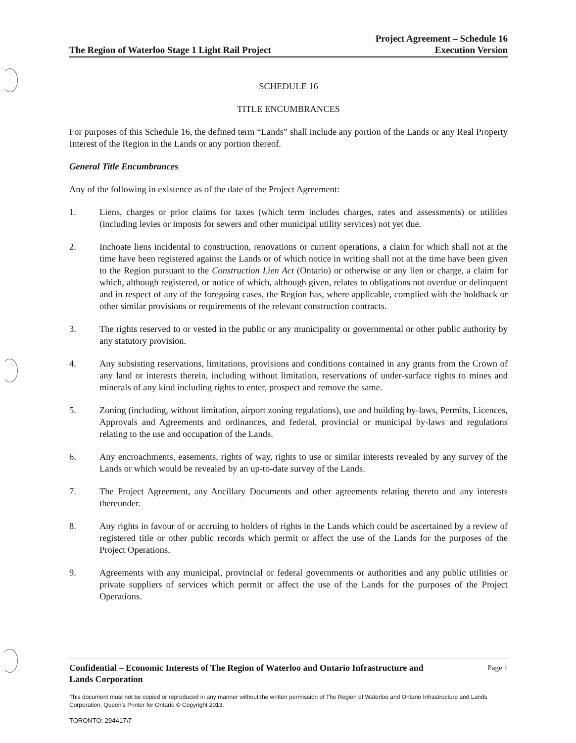The Region of Waterloo Stage 1 Light Rail Project
Project Agreement – Schedule 16
Execution Version
SCHEDULE 16
TITLE ENCUMBRANCES
For purposes of this Schedule 16, the defined term “Lands” shall include any portion of the Lands or any Real Property Interest of the Region in the Lands or any portion thereof.
General Title Encumbrances
Any of the following in existence as of the date of the Project Agreement:
1. Liens, charges or prior claims for taxes (which term includes charges, rates and assessments) or utilities (including levies or imposts for sewers and other municipal utility services) not yet due.
2. Inchoate liens incidental to construction, renovations or current operations, a claim for which shall not at the time have been registered against the Lands or of which notice in writing shall not at the time have been given to the Region pursuant to the Construction Lien Act (Ontario) or otherwise or any lien or charge, a claim for which, although registered, or notice of which, although given, relates to obligations not overdue or delinquent and in respect of any of the foregoing cases, the Region has, where applicable, complied with the holdback or other similar provisions or requirements of the relevant construction contracts.
3. The rights reserved to or vested in the public or any municipality or governmental or other public authority by any statutory provision.
4. Any subsisting reservations, limitations, provisions and conditions contained in any grants from the Crown of any land or interests therein, including without limitation, reservations of under-surface rights to mines and minerals of any kind including rights to enter, prospect and remove the same.
5. Zoning (including, without limitation, airport zoning regulations), use and building by-laws, Permits, Licences, Approvals and Agreements and ordinances, and federal, provincial or municipal by-laws and regulations relating to the use and occupation of the Lands.
6. Any encroachments, easements, rights of way, rights to use or similar interests revealed by any survey of the Lands or which would be revealed by an up-to-date survey of the Lands.
7. The Project Agreement, any Ancillary Documents and other agreements relating thereto and any interests thereunder.
8. Any rights in favour of or accruing to holders of rights in the Lands which could be ascertained by a review of registered title or other public records which permit or affect the use of the Lands for the purposes of the Project Operations.
9. Agreements with any municipal, provincial or federal governments or authorities and any public utilities or private suppliers of services which permit or affect the use of the Lands for the purposes of the Project Operations.
Confidential – Economic Interests of The Region of Waterloo and Ontario Infrastructure and
Lands Corporation
Page 1
This document must not be copied or reproduced in any manner without the written permission of The Region of Waterloo and Ontario Infrastructure and Lands Corporation, Queen’s Printer for Ontario © Copyright 2013.
TORONTO: 294417\7